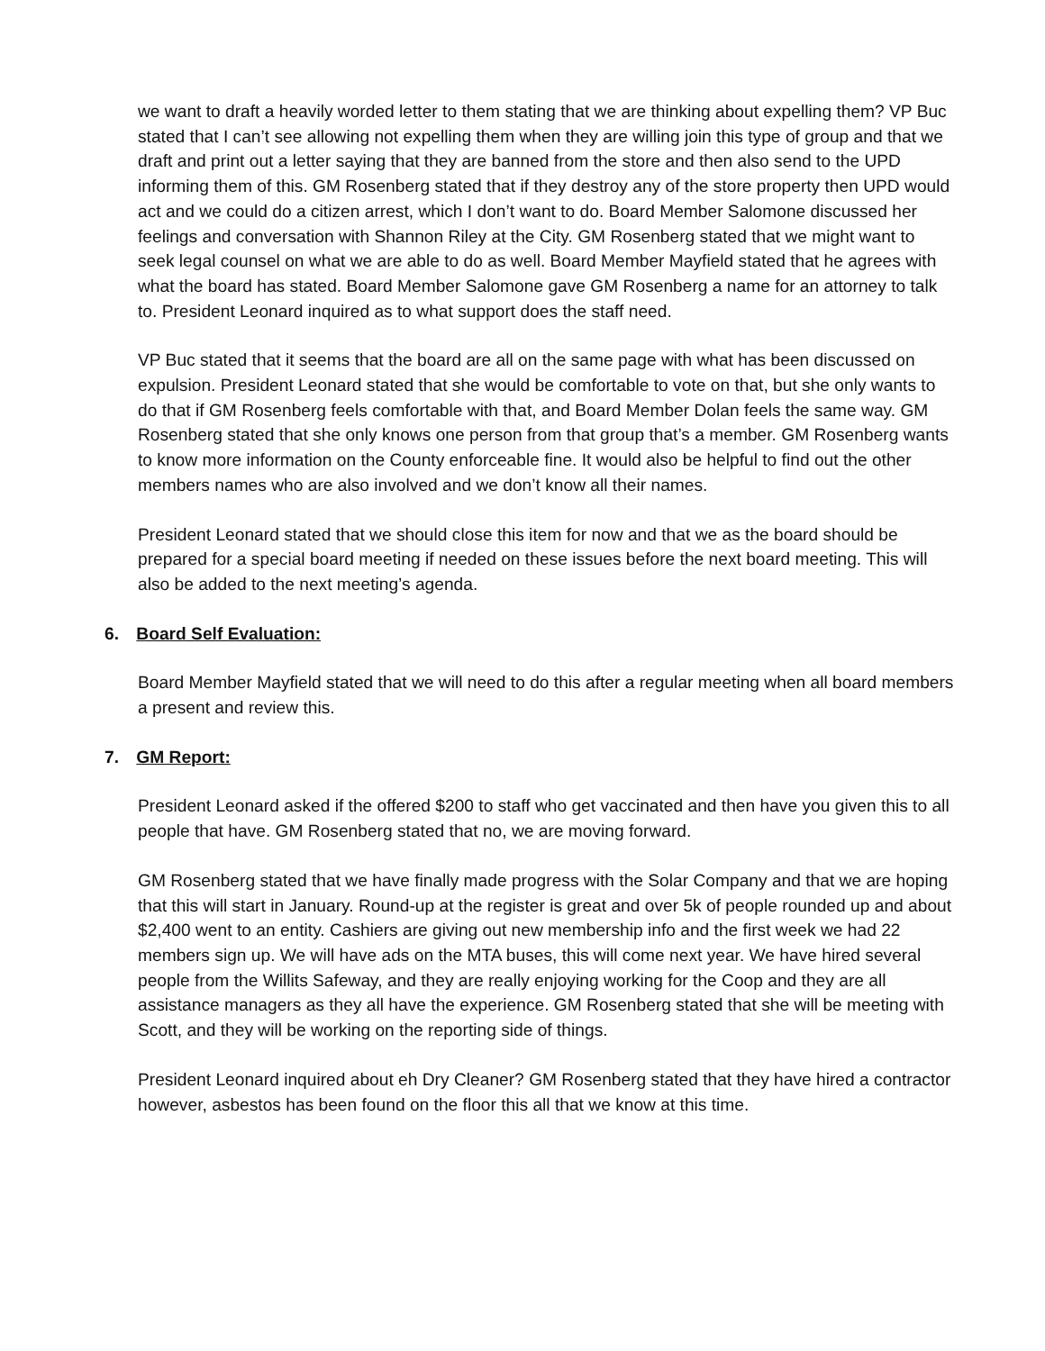we want to draft a heavily worded letter to them stating that we are thinking about expelling them? VP Buc stated that I can’t see allowing not expelling them when they are willing join this type of group and that we draft and print out a letter saying that they are banned from the store and then also send to the UPD informing them of this. GM Rosenberg stated that if they destroy any of the store property then UPD would act and we could do a citizen arrest, which I don’t want to do. Board Member Salomone discussed her feelings and conversation with Shannon Riley at the City. GM Rosenberg stated that we might want to seek legal counsel on what we are able to do as well. Board Member Mayfield stated that he agrees with what the board has stated. Board Member Salomone gave GM Rosenberg a name for an attorney to talk to. President Leonard inquired as to what support does the staff need.
VP Buc stated that it seems that the board are all on the same page with what has been discussed on expulsion. President Leonard stated that she would be comfortable to vote on that, but she only wants to do that if GM Rosenberg feels comfortable with that, and Board Member Dolan feels the same way. GM Rosenberg stated that she only knows one person from that group that’s a member. GM Rosenberg wants to know more information on the County enforceable fine. It would also be helpful to find out the other members names who are also involved and we don’t know all their names.
President Leonard stated that we should close this item for now and that we as the board should be prepared for a special board meeting if needed on these issues before the next board meeting. This will also be added to the next meeting’s agenda.
6. Board Self Evaluation:
Board Member Mayfield stated that we will need to do this after a regular meeting when all board members a present and review this.
7. GM Report:
President Leonard asked if the offered $200 to staff who get vaccinated and then have you given this to all people that have. GM Rosenberg stated that no, we are moving forward.
GM Rosenberg stated that we have finally made progress with the Solar Company and that we are hoping that this will start in January. Round-up at the register is great and over 5k of people rounded up and about $2,400 went to an entity. Cashiers are giving out new membership info and the first week we had 22 members sign up. We will have ads on the MTA buses, this will come next year. We have hired several people from the Willits Safeway, and they are really enjoying working for the Coop and they are all assistance managers as they all have the experience. GM Rosenberg stated that she will be meeting with Scott, and they will be working on the reporting side of things.
President Leonard inquired about eh Dry Cleaner? GM Rosenberg stated that they have hired a contractor however, asbestos has been found on the floor this all that we know at this time.